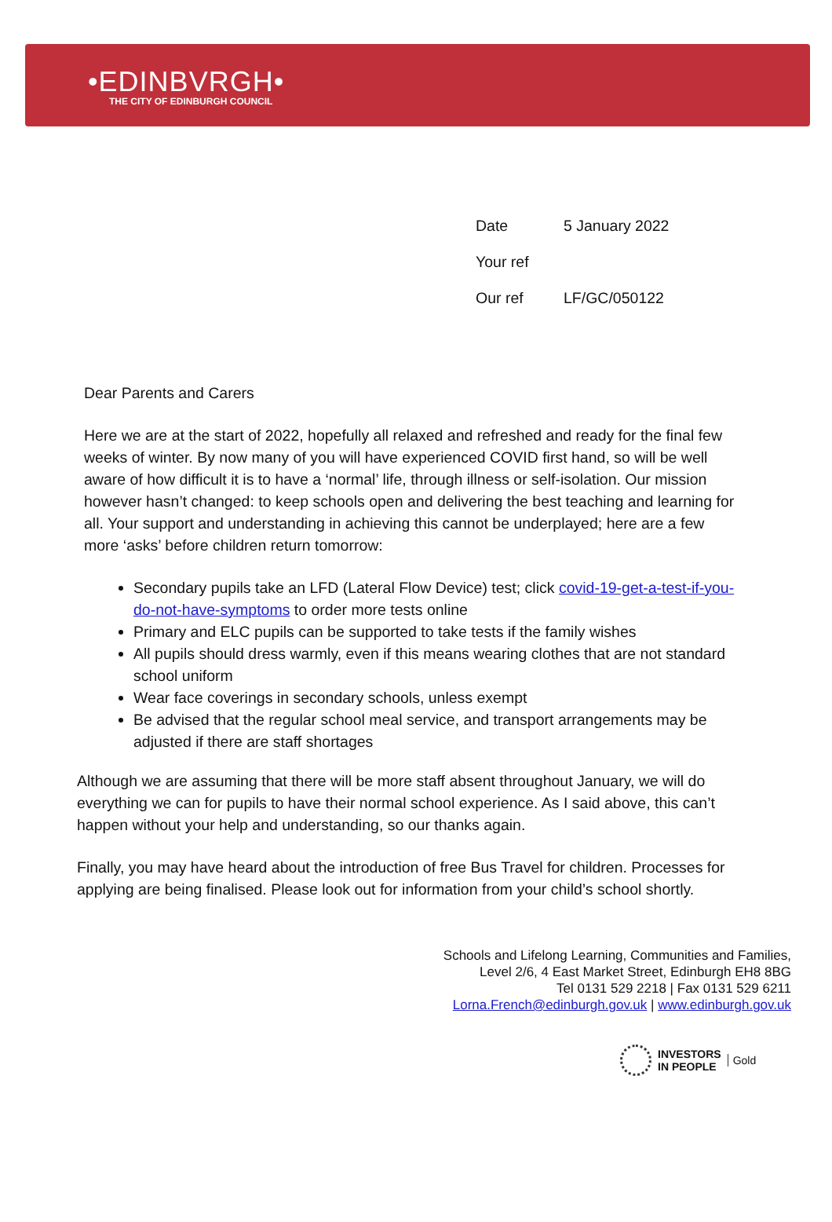•EDINBVRGH•
THE CITY OF EDINBURGH COUNCIL
| Date | 5 January 2022 |
| Your ref | |
| Our ref | LF/GC/050122 |
Dear Parents and Carers
Here we are at the start of 2022, hopefully all relaxed and refreshed and ready for the final few weeks of winter. By now many of you will have experienced COVID first hand, so will be well aware of how difficult it is to have a ‘normal’ life, through illness or self-isolation. Our mission however hasn’t changed: to keep schools open and delivering the best teaching and learning for all. Your support and understanding in achieving this cannot be underplayed; here are a few more ‘asks’ before children return tomorrow:
Secondary pupils take an LFD (Lateral Flow Device) test; click covid-19-get-a-test-if-you-do-not-have-symptoms to order more tests online
Primary and ELC pupils can be supported to take tests if the family wishes
All pupils should dress warmly, even if this means wearing clothes that are not standard school uniform
Wear face coverings in secondary schools, unless exempt
Be advised that the regular school meal service, and transport arrangements may be adjusted if there are staff shortages
Although we are assuming that there will be more staff absent throughout January, we will do everything we can for pupils to have their normal school experience. As I said above, this can’t happen without your help and understanding, so our thanks again.
Finally, you may have heard about the introduction of free Bus Travel for children. Processes for applying are being finalised. Please look out for information from your child’s school shortly.
Schools and Lifelong Learning, Communities and Families,
Level 2/6, 4 East Market Street, Edinburgh EH8 8BG
Tel 0131 529 2218 | Fax 0131 529 6211
Lorna.French@edinburgh.gov.uk | www.edinburgh.gov.uk
INVESTORS
IN PEOPLE
Gold